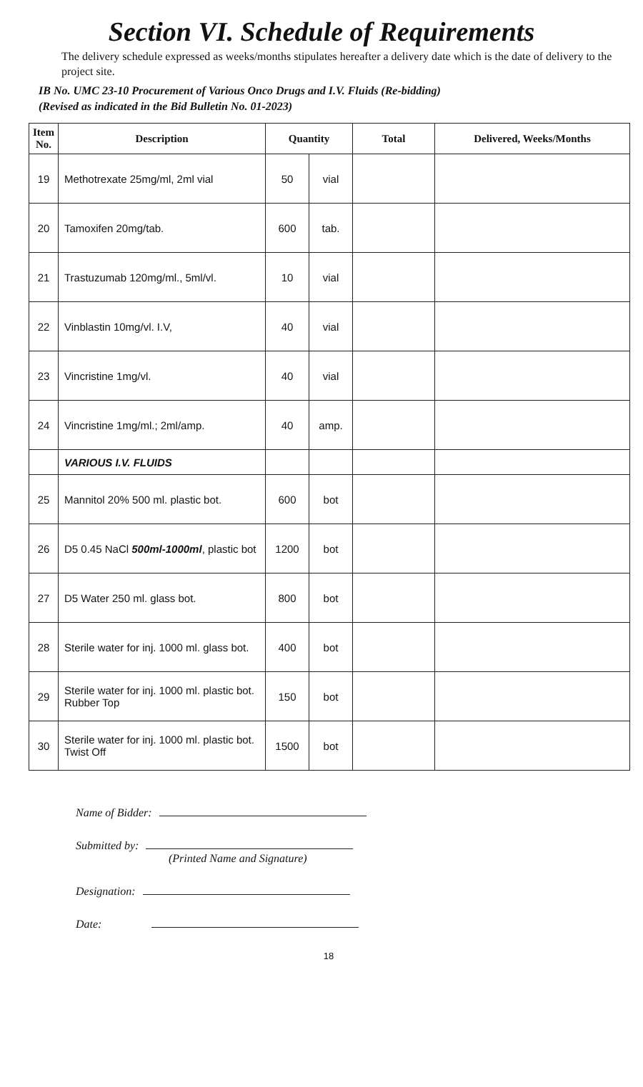Section VI. Schedule of Requirements
The delivery schedule expressed as weeks/months stipulates hereafter a delivery date which is the date of delivery to the project site.
IB No. UMC 23-10 Procurement of Various Onco Drugs and I.V. Fluids (Re-bidding)
(Revised as indicated in the Bid Bulletin No. 01-2023)
| Item No. | Description | Quantity | | Total | Delivered, Weeks/Months |
| --- | --- | --- | --- | --- | --- |
| 19 | Methotrexate 25mg/ml, 2ml vial | 50 | vial | | |
| 20 | Tamoxifen 20mg/tab. | 600 | tab. | | |
| 21 | Trastuzumab 120mg/ml., 5ml/vl. | 10 | vial | | |
| 22 | Vinblastin 10mg/vl. I.V, | 40 | vial | | |
| 23 | Vincristine 1mg/vl. | 40 | vial | | |
| 24 | Vincristine 1mg/ml.; 2ml/amp. | 40 | amp. | | |
| | VARIOUS I.V. FLUIDS | | | | |
| 25 | Mannitol 20% 500 ml. plastic bot. | 600 | bot | | |
| 26 | D5 0.45 NaCl 500ml-1000ml , plastic bot | 1200 | bot | | |
| 27 | D5 Water 250 ml. glass bot. | 800 | bot | | |
| 28 | Sterile water for inj. 1000 ml. glass bot. | 400 | bot | | |
| 29 | Sterile water for inj. 1000 ml. plastic bot. Rubber Top | 150 | bot | | |
| 30 | Sterile water for inj. 1000 ml. plastic bot. Twist Off | 1500 | bot | | |
Name of Bidder:
Submitted by:
(Printed Name and Signature)
Designation:
Date:
18